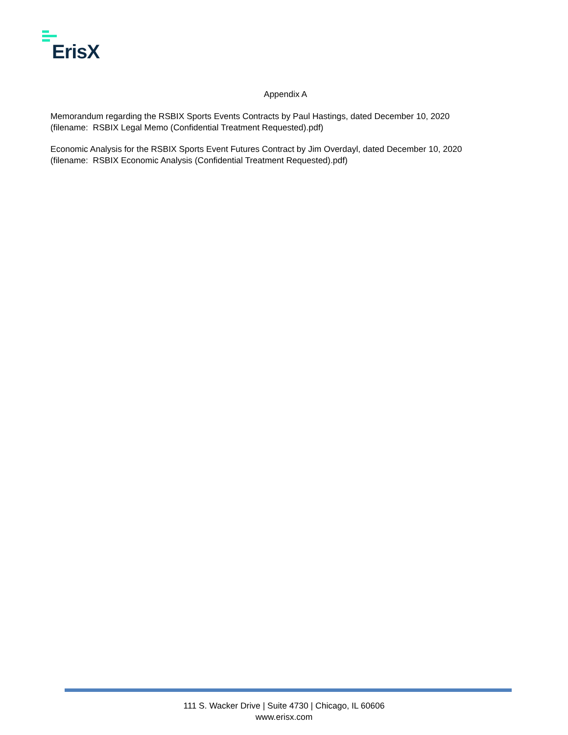ErisX
Appendix A
Memorandum regarding the RSBIX Sports Events Contracts by Paul Hastings, dated December 10, 2020
(filename: RSBIX Legal Memo (Confidential Treatment Requested).pdf)
Economic Analysis for the RSBIX Sports Event Futures Contract by Jim Overdayl, dated December 10, 2020
(filename: RSBIX Economic Analysis (Confidential Treatment Requested).pdf)
111 S. Wacker Drive | Suite 4730 | Chicago, IL 60606
www.erisx.com